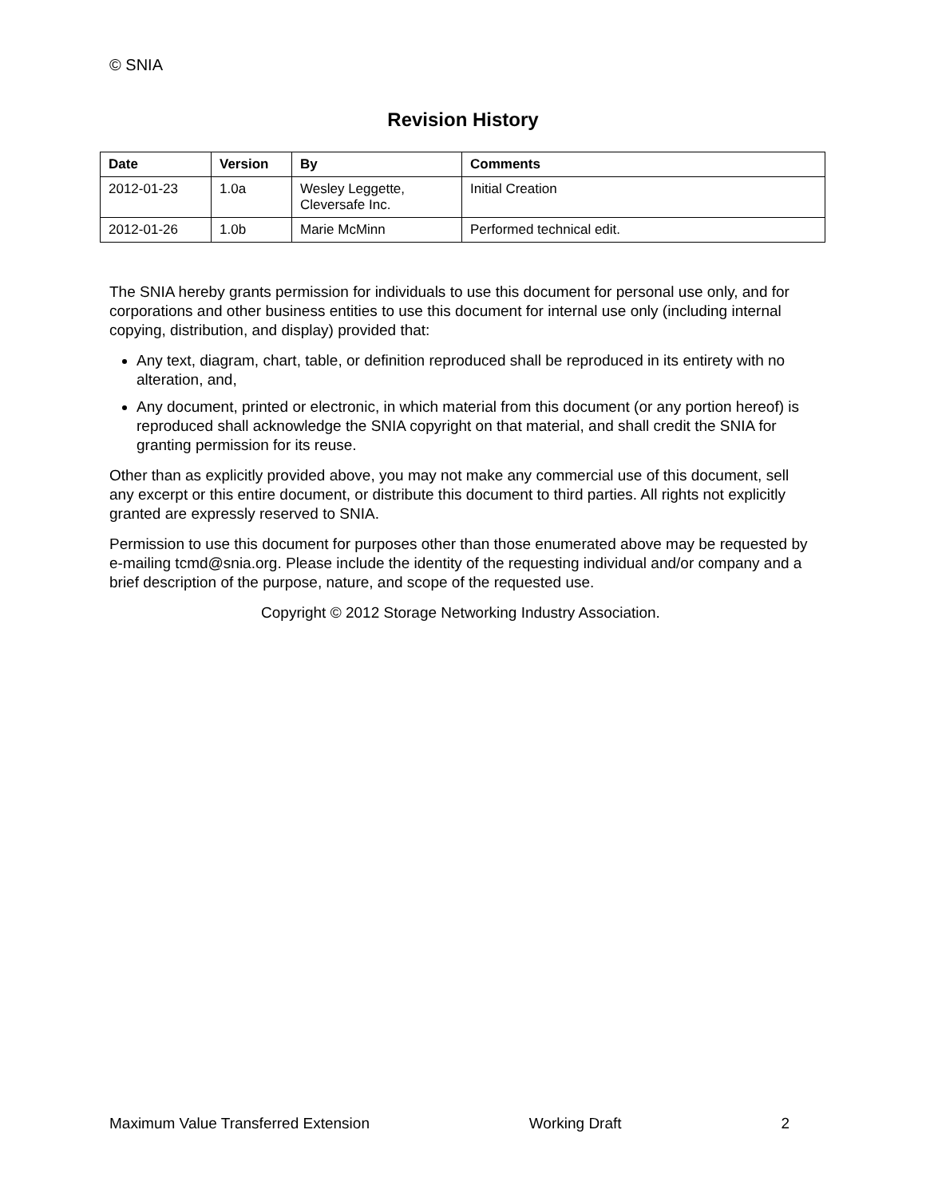© SNIA
Revision History
| Date | Version | By | Comments |
| --- | --- | --- | --- |
| 2012-01-23 | 1.0a | Wesley Leggette, Cleversafe Inc. | Initial Creation |
| 2012-01-26 | 1.0b | Marie McMinn | Performed technical edit. |
The SNIA hereby grants permission for individuals to use this document for personal use only, and for corporations and other business entities to use this document for internal use only (including internal copying, distribution, and display) provided that:
Any text, diagram, chart, table, or definition reproduced shall be reproduced in its entirety with no alteration, and,
Any document, printed or electronic, in which material from this document (or any portion hereof) is reproduced shall acknowledge the SNIA copyright on that material, and shall credit the SNIA for granting permission for its reuse.
Other than as explicitly provided above, you may not make any commercial use of this document, sell any excerpt or this entire document, or distribute this document to third parties. All rights not explicitly granted are expressly reserved to SNIA.
Permission to use this document for purposes other than those enumerated above may be requested by e-mailing tcmd@snia.org. Please include the identity of the requesting individual and/or company and a brief description of the purpose, nature, and scope of the requested use.
Copyright © 2012 Storage Networking Industry Association.
Maximum Value Transferred Extension Working Draft 2